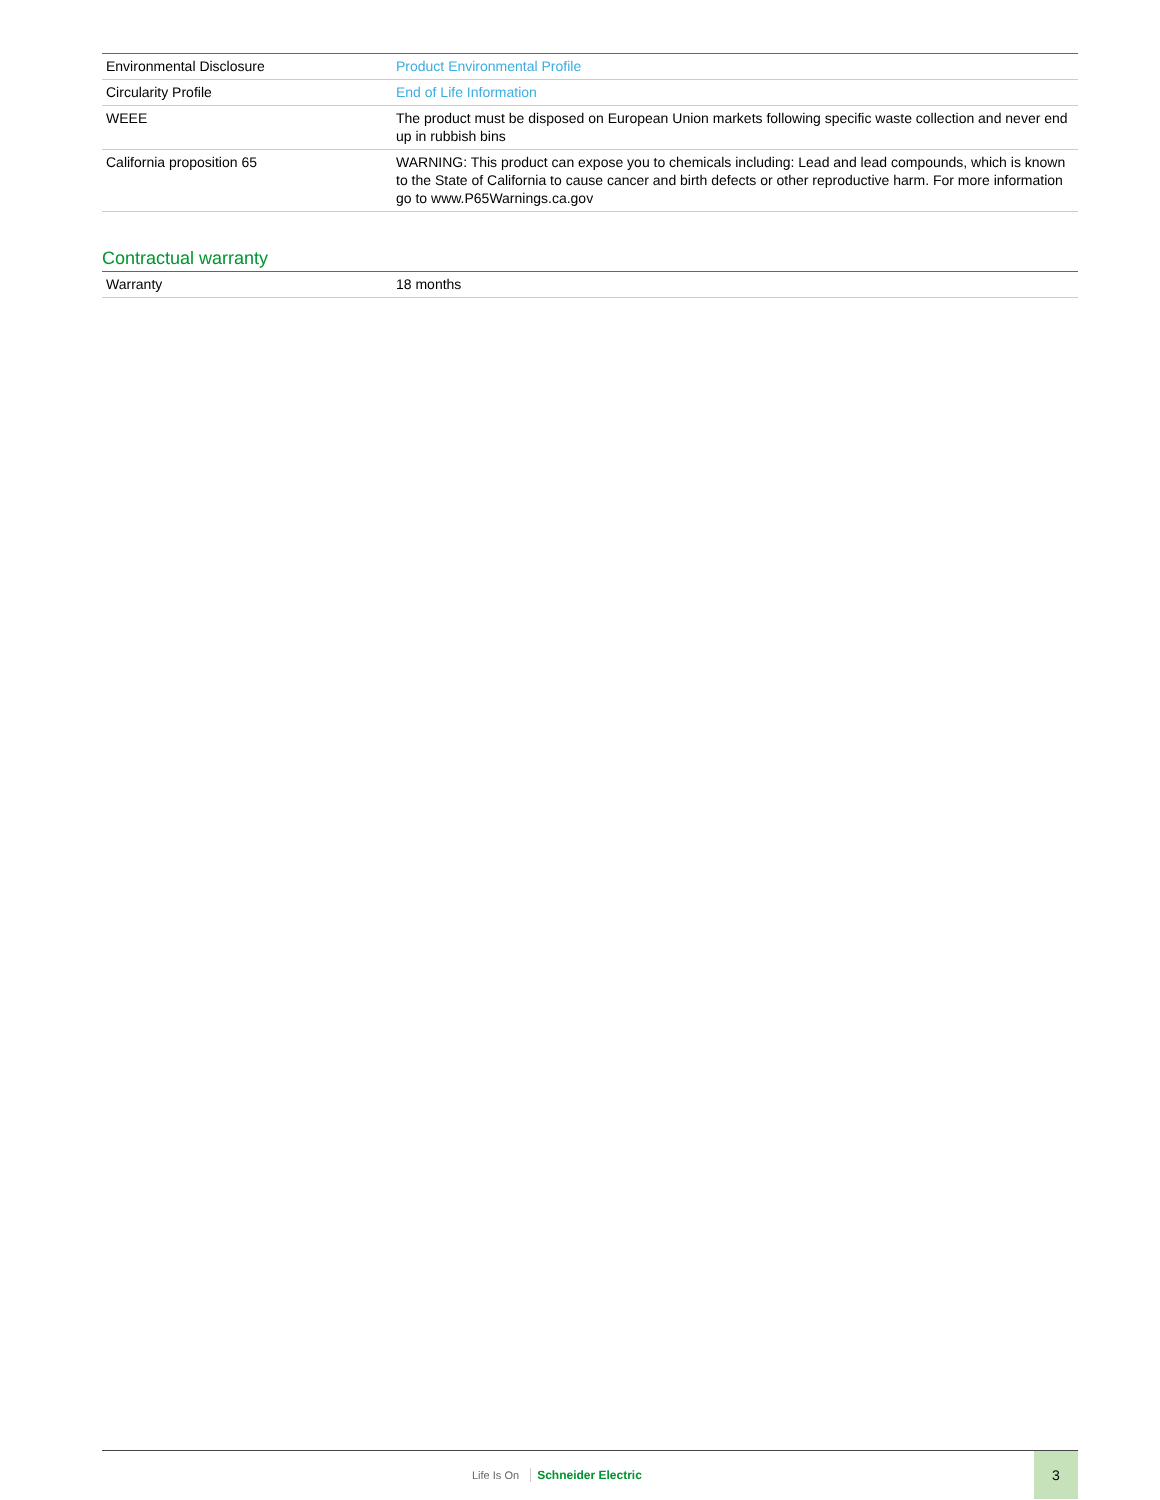| Environmental Disclosure | Product Environmental Profile |
| Circularity Profile | End of Life Information |
| WEEE | The product must be disposed on European Union markets following specific waste collection and never end up in rubbish bins |
| California proposition 65 | WARNING: This product can expose you to chemicals including: Lead and lead compounds, which is known to the State of California to cause cancer and birth defects or other reproductive harm. For more information go to www.P65Warnings.ca.gov |
Contractual warranty
| Warranty | 18 months |
Life Is On Schneider Electric 3